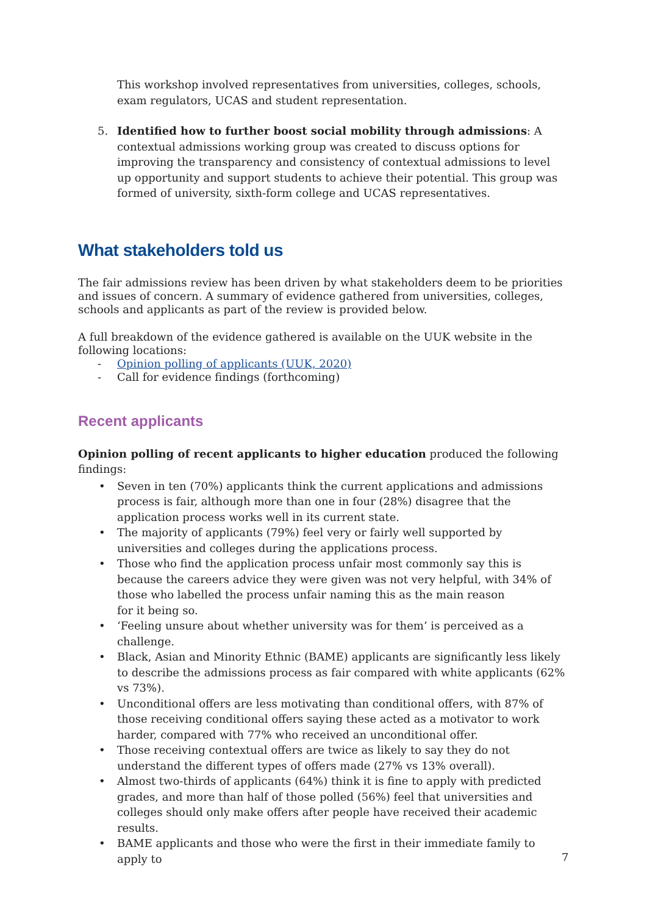This workshop involved representatives from universities, colleges, schools, exam regulators, UCAS and student representation.
5. Identified how to further boost social mobility through admissions: A contextual admissions working group was created to discuss options for improving the transparency and consistency of contextual admissions to level up opportunity and support students to achieve their potential. This group was formed of university, sixth-form college and UCAS representatives.
What stakeholders told us
The fair admissions review has been driven by what stakeholders deem to be priorities and issues of concern. A summary of evidence gathered from universities, colleges, schools and applicants as part of the review is provided below.
A full breakdown of the evidence gathered is available on the UUK website in the following locations:
- Opinion polling of applicants (UUK, 2020)
- Call for evidence findings (forthcoming)
Recent applicants
Opinion polling of recent applicants to higher education produced the following findings:
• Seven in ten (70%) applicants think the current applications and admissions process is fair, although more than one in four (28%) disagree that the application process works well in its current state.
• The majority of applicants (79%) feel very or fairly well supported by universities and colleges during the applications process.
• Those who find the application process unfair most commonly say this is because the careers advice they were given was not very helpful, with 34% of those who labelled the process unfair naming this as the main reason
for it being so.
• ‘Feeling unsure about whether university was for them’ is perceived as a challenge.
• Black, Asian and Minority Ethnic (BAME) applicants are significantly less likely to describe the admissions process as fair compared with white applicants (62% vs 73%).
• Unconditional offers are less motivating than conditional offers, with 87% of those receiving conditional offers saying these acted as a motivator to work harder, compared with 77% who received an unconditional offer.
• Those receiving contextual offers are twice as likely to say they do not understand the different types of offers made (27% vs 13% overall).
• Almost two-thirds of applicants (64%) think it is fine to apply with predicted grades, and more than half of those polled (56%) feel that universities and colleges should only make offers after people have received their academic results.
• BAME applicants and those who were the first in their immediate family to apply to
7